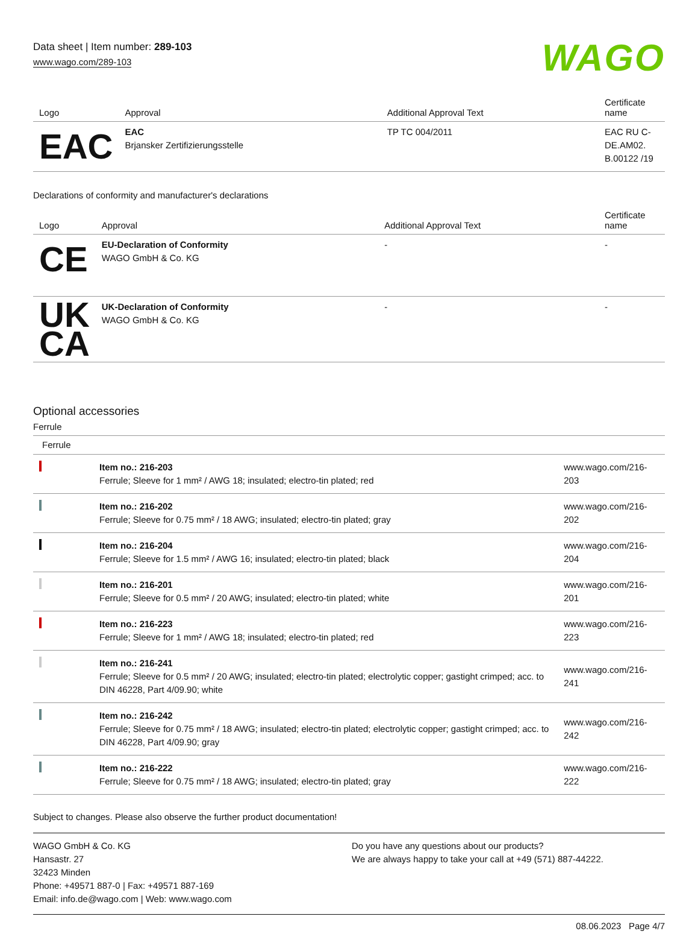Data sheet | Item number: 289-103
www.wago.com/289-103
WAGO
| Logo | Approval | Additional Approval Text | Certificate name |
| --- | --- | --- | --- |
| EAC | EAC Brjansker Zertifizierungsstelle | TP TC 004/2011 | EAC RU C-DE.AM02. B.00122 /19 |
Declarations of conformity and manufacturer's declarations
| Logo | Approval | Additional Approval Text | Certificate name |
| --- | --- | --- | --- |
| CE | EU-Declaration of Conformity WAGO GmbH & Co. KG | - | - |
| UK CA | UK-Declaration of Conformity WAGO GmbH & Co. KG | - | - |
Optional accessories
Ferrule
| Ferrule | | |
| | Item no.: 216-203 Ferrule; Sleeve for 1 mm² / AWG 18; insulated; electro-tin plated; red | www.wago.com/216-203 |
| | Item no.: 216-202 Ferrule; Sleeve for 0.75 mm² / 18 AWG; insulated; electro-tin plated; gray | www.wago.com/216-202 |
| | Item no.: 216-204 Ferrule; Sleeve for 1.5 mm² / AWG 16; insulated; electro-tin plated; black | www.wago.com/216-204 |
| | Item no.: 216-201 Ferrule; Sleeve for 0.5 mm² / 20 AWG; insulated; electro-tin plated; white | www.wago.com/216-201 |
| | Item no.: 216-223 Ferrule; Sleeve for 1 mm² / AWG 18; insulated; electro-tin plated; red | www.wago.com/216-223 |
| | Item no.: 216-241 Ferrule; Sleeve for 0.5 mm² / 20 AWG; insulated; electro-tin plated; electrolytic copper; gastight crimped; acc. to DIN 46228, Part 4/09.90; white | www.wago.com/216-241 |
| | Item no.: 216-242 Ferrule; Sleeve for 0.75 mm² / 18 AWG; insulated; electro-tin plated; electrolytic copper; gastight crimped; acc. to DIN 46228, Part 4/09.90; gray | www.wago.com/216-242 |
| | Item no.: 216-222 Ferrule; Sleeve for 0.75 mm² / 18 AWG; insulated; electro-tin plated; gray | www.wago.com/216-222 |
Subject to changes. Please also observe the further product documentation!
WAGO GmbH & Co. KG
Hansastr. 27
32423 Minden
Phone: +49571 887-0 | Fax: +49571 887-169
Email: info.de@wago.com | Web: www.wago.com
Do you have any questions about our products?
We are always happy to take your call at +49 (571) 887-44222.
08.06.2023 Page 4/7